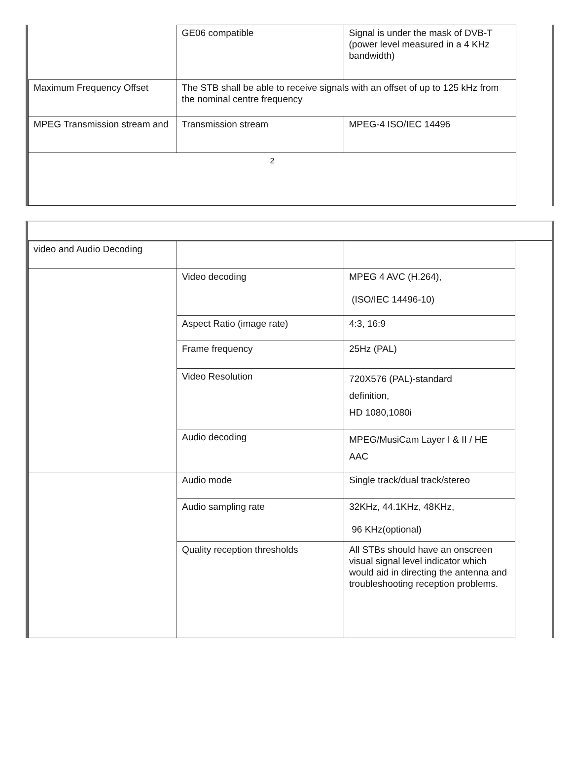| | GE06 compatible | Signal is under the mask of DVB-T (power level measured in a 4 KHz bandwidth) |
| Maximum Frequency Offset | The STB shall be able to receive signals with an offset of up to 125 kHz from the nominal centre frequency | |
| MPEG Transmission stream and | Transmission stream | MPEG-4 ISO/IEC 14496 |
| 2 | | |
| video and Audio Decoding | | |
| | Video decoding | MPEG 4 AVC (H.264), (ISO/IEC 14496-10) |
| | Aspect Ratio (image rate) | 4:3, 16:9 |
| | Frame frequency | 25Hz (PAL) |
| | Video Resolution | 720X576 (PAL)-standard definition, HD 1080,1080i |
| | Audio decoding | MPEG/MusiCam Layer I & II / HE AAC |
| | Audio mode | Single track/dual track/stereo |
| | Audio sampling rate | 32KHz, 44.1KHz, 48KHz, 96 KHz(optional) |
| | Quality reception thresholds | All STBs should have an onscreen visual signal level indicator which would aid in directing the antenna and troubleshooting reception problems. |